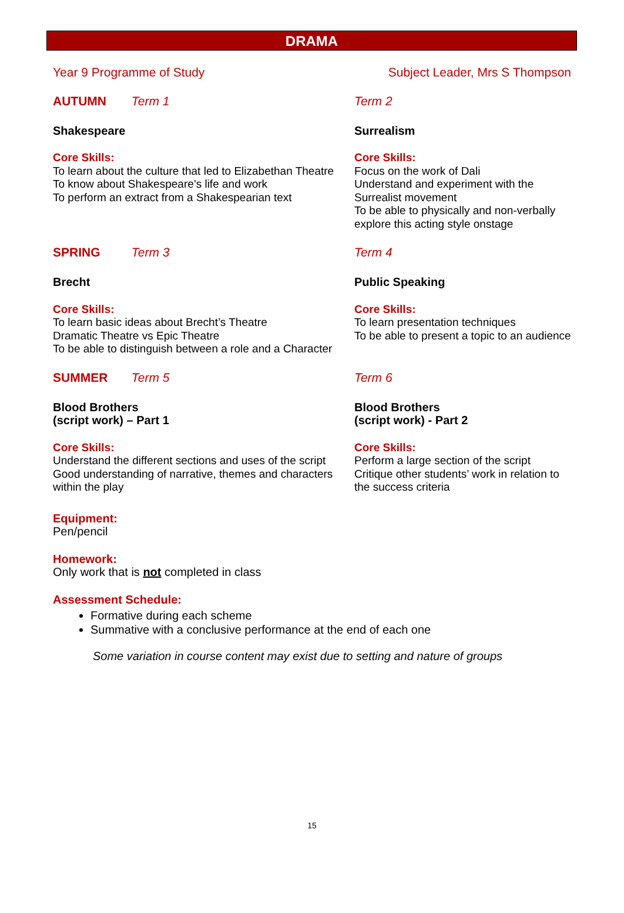DRAMA
Year 9 Programme of Study Subject Leader, Mrs S Thompson
AUTUMN Term 1 Term 2
Shakespeare Surrealism
Core Skills:
To learn about the culture that led to Elizabethan Theatre
To know about Shakespeare’s life and work
To perform an extract from a Shakespearian text
Core Skills:
Focus on the work of Dali
Understand and experiment with the Surrealist movement
To be able to physically and non-verbally explore this acting style onstage
SPRING Term 3 Term 4
Brecht Public Speaking
Core Skills:
To learn basic ideas about Brecht’s Theatre
Dramatic Theatre vs Epic Theatre
To be able to distinguish between a role and a Character
Core Skills:
To learn presentation techniques
To be able to present a topic to an audience
SUMMER Term 5 Term 6
Blood Brothers
(script work) – Part 1
Blood Brothers
(script work) - Part 2
Core Skills:
Understand the different sections and uses of the script
Good understanding of narrative, themes and characters within the play
Core Skills:
Perform a large section of the script
Critique other students’ work in relation to the success criteria
Equipment:
Pen/pencil
Homework:
Only work that is not completed in class
Assessment Schedule:
Formative during each scheme
Summative with a conclusive performance at the end of each one
Some variation in course content may exist due to setting and nature of groups
15